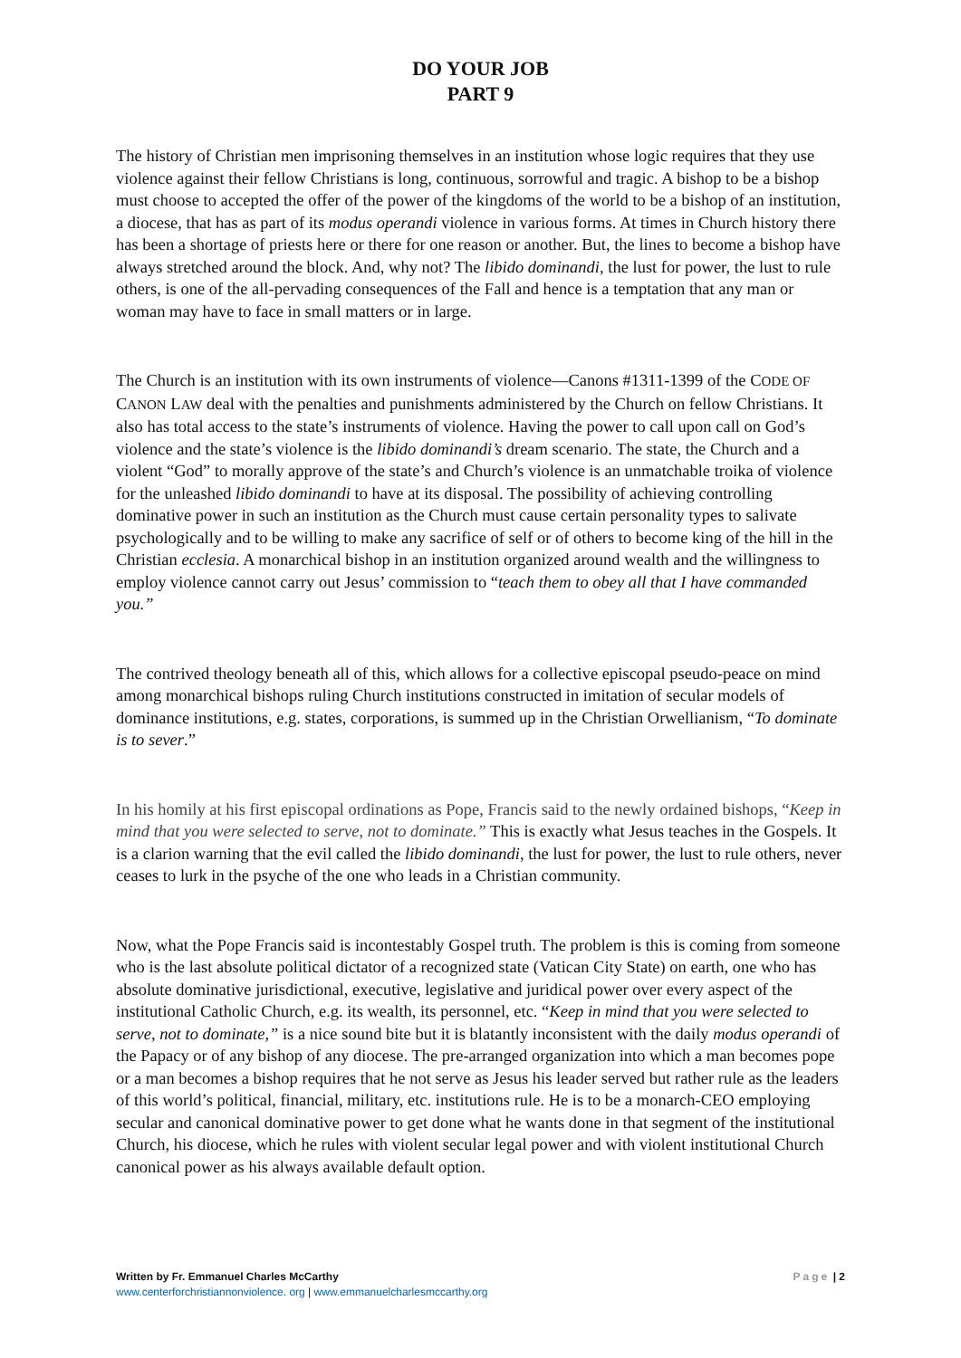DO YOUR JOB
PART 9
The history of Christian men imprisoning themselves in an institution whose logic requires that they use violence against their fellow Christians is long, continuous, sorrowful and tragic. A bishop to be a bishop must choose to accepted the offer of the power of the kingdoms of the world to be a bishop of an institution, a diocese, that has as part of its modus operandi violence in various forms. At times in Church history there has been a shortage of priests here or there for one reason or another. But, the lines to become a bishop have always stretched around the block. And, why not? The libido dominandi, the lust for power, the lust to rule others, is one of the all-pervading consequences of the Fall and hence is a temptation that any man or woman may have to face in small matters or in large.
The Church is an institution with its own instruments of violence—Canons #1311-1399 of the CODE OF CANON LAW deal with the penalties and punishments administered by the Church on fellow Christians. It also has total access to the state’s instruments of violence. Having the power to call upon call on God’s violence and the state’s violence is the libido dominandi’s dream scenario. The state, the Church and a violent “God” to morally approve of the state’s and Church’s violence is an unmatchable troika of violence for the unleashed libido dominandi to have at its disposal. The possibility of achieving controlling dominative power in such an institution as the Church must cause certain personality types to salivate psychologically and to be willing to make any sacrifice of self or of others to become king of the hill in the Christian ecclesia. A monarchical bishop in an institution organized around wealth and the willingness to employ violence cannot carry out Jesus’ commission to “teach them to obey all that I have commanded you.”
The contrived theology beneath all of this, which allows for a collective episcopal pseudo-peace on mind among monarchical bishops ruling Church institutions constructed in imitation of secular models of dominance institutions, e.g. states, corporations, is summed up in the Christian Orwellianism, “To dominate is to sever.”
In his homily at his first episcopal ordinations as Pope, Francis said to the newly ordained bishops, “Keep in mind that you were selected to serve, not to dominate.” This is exactly what Jesus teaches in the Gospels. It is a clarion warning that the evil called the libido dominandi, the lust for power, the lust to rule others, never ceases to lurk in the psyche of the one who leads in a Christian community.
Now, what the Pope Francis said is incontestably Gospel truth. The problem is this is coming from someone who is the last absolute political dictator of a recognized state (Vatican City State) on earth, one who has absolute dominative jurisdictional, executive, legislative and juridical power over every aspect of the institutional Catholic Church, e.g. its wealth, its personnel, etc. “Keep in mind that you were selected to serve, not to dominate,” is a nice sound bite but it is blatantly inconsistent with the daily modus operandi of the Papacy or of any bishop of any diocese. The pre-arranged organization into which a man becomes pope or a man becomes a bishop requires that he not serve as Jesus his leader served but rather rule as the leaders of this world’s political, financial, military, etc. institutions rule. He is to be a monarch-CEO employing secular and canonical dominative power to get done what he wants done in that segment of the institutional Church, his diocese, which he rules with violent secular legal power and with violent institutional Church canonical power as his always available default option.
Written by Fr. Emmanuel Charles McCarthy
Page | 2
www.centerforchristiannonviolence. org | www.emmanuelcharlesmccarthy.org